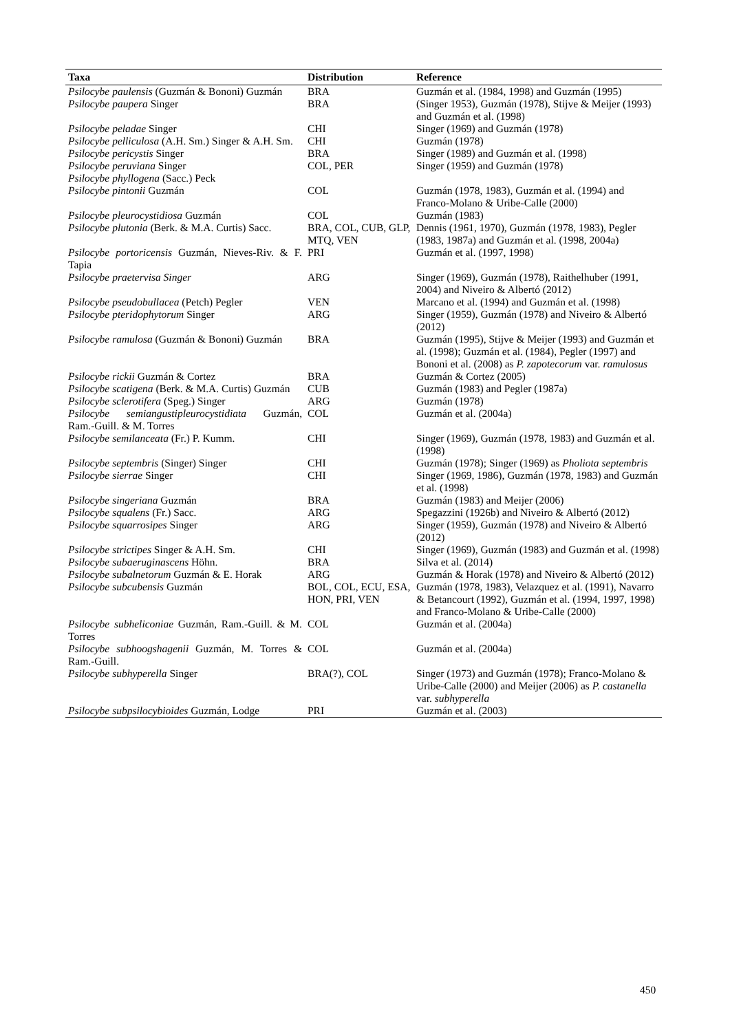| Taxa | Distribution | Reference |
| --- | --- | --- |
| Psilocybe paulensis (Guzmán & Bononi) Guzmán | BRA | Guzmán et al. (1984, 1998) and Guzmán (1995) |
| Psilocybe paupera Singer | BRA | (Singer 1953), Guzmán (1978), Stijve & Meijer (1993) and Guzmán et al. (1998) |
| Psilocybe peladae Singer | CHI | Singer (1969) and Guzmán (1978) |
| Psilocybe pelliculosa (A.H. Sm.) Singer & A.H. Sm. | CHI | Guzmán (1978) |
| Psilocybe pericystis Singer | BRA | Singer (1989) and Guzmán et al. (1998) |
| Psilocybe peruviana Singer | COL, PER | Singer (1959) and Guzmán (1978) |
| Psilocybe phyllogena (Sacc.) Peck | | |
| Psilocybe pintonii Guzmán | COL | Guzmán (1978, 1983), Guzmán et al. (1994) and Franco-Molano & Uribe-Calle (2000) |
| Psilocybe pleurocystidiosa Guzmán | COL | Guzmán (1983) |
| Psilocybe plutonia (Berk. & M.A. Curtis) Sacc. | BRA, COL, CUB, GLP, MTQ, VEN | Dennis (1961, 1970), Guzmán (1978, 1983), Pegler (1983, 1987a) and Guzmán et al. (1998, 2004a) |
| Psilocybe portoricensis Guzmán, Nieves-Riv. & F. Tapia | PRI | Guzmán et al. (1997, 1998) |
| Psilocybe praetervisa Singer | ARG | Singer (1969), Guzmán (1978), Raithelhuber (1991, 2004) and Niveiro & Albertó (2012) |
| Psilocybe pseudobullacea (Petch) Pegler | VEN | Marcano et al. (1994) and Guzmán et al. (1998) |
| Psilocybe pteridophytorum Singer | ARG | Singer (1959), Guzmán (1978) and Niveiro & Albertó (2012) |
| Psilocybe ramulosa (Guzmán & Bononi) Guzmán | BRA | Guzmán (1995), Stijve & Meijer (1993) and Guzmán et al. (1998); Guzmán et al. (1984), Pegler (1997) and Bononi et al. (2008) as P. zapotecorum var. ramulosus |
| Psilocybe rickii Guzmán & Cortez | BRA | Guzmán & Cortez (2005) |
| Psilocybe scatigena (Berk. & M.A. Curtis) Guzmán | CUB | Guzmán (1983) and Pegler (1987a) |
| Psilocybe sclerotifera (Speg.) Singer | ARG | Guzmán (1978) |
| Psilocybe semiangustipleurocystidiata Guzmán, Ram.-Guill. & M. Torres | COL | Guzmán et al. (2004a) |
| Psilocybe semilanceata (Fr.) P. Kumm. | CHI | Singer (1969), Guzmán (1978, 1983) and Guzmán et al. (1998) |
| Psilocybe septembris (Singer) Singer | CHI | Guzmán (1978); Singer (1969) as Pholiota septembris |
| Psilocybe sierrae Singer | CHI | Singer (1969, 1986), Guzmán (1978, 1983) and Guzmán et al. (1998) |
| Psilocybe singeriana Guzmán | BRA | Guzmán (1983) and Meijer (2006) |
| Psilocybe squalens (Fr.) Sacc. | ARG | Spegazzini (1926b) and Niveiro & Albertó (2012) |
| Psilocybe squarrosipes Singer | ARG | Singer (1959), Guzmán (1978) and Niveiro & Albertó (2012) |
| Psilocybe strictipes Singer & A.H. Sm. | CHI | Singer (1969), Guzmán (1983) and Guzmán et al. (1998) |
| Psilocybe subaeruginascens Höhn. | BRA | Silva et al. (2014) |
| Psilocybe subalnetorum Guzmán & E. Horak | ARG | Guzmán & Horak (1978) and Niveiro & Albertó (2012) |
| Psilocybe subcubensis Guzmán | BOL, COL, ECU, ESA, HON, PRI, VEN | Guzmán (1978, 1983), Velazquez et al. (1991), Navarro & Betancourt (1992), Guzmán et al. (1994, 1997, 1998) and Franco-Molano & Uribe-Calle (2000) |
| Psilocybe subheliconiae Guzmán, Ram.-Guill. & M. Torres | COL | Guzmán et al. (2004a) |
| Psilocybe subhoogshagenii Guzmán, M. Torres & Ram.-Guill. | COL | Guzmán et al. (2004a) |
| Psilocybe subhyperella Singer | BRA(?), COL | Singer (1973) and Guzmán (1978); Franco-Molano & Uribe-Calle (2000) and Meijer (2006) as P. castanella var. subhyperella |
| Psilocybe subpsilocybioides Guzmán, Lodge | PRI | Guzmán et al. (2003) |
450